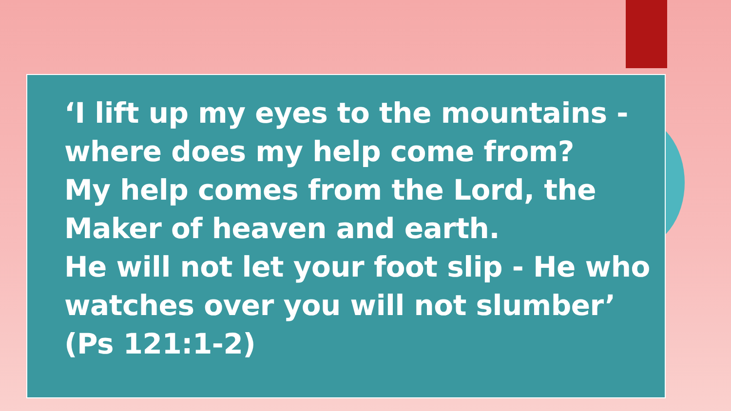‘I lift up my eyes to the mountains -
where does my help come from?
My help comes from the Lord, the
Maker of heaven and earth.
He will not let your foot slip - He who
watches over you will not slumber’
(Ps 121:1-2)